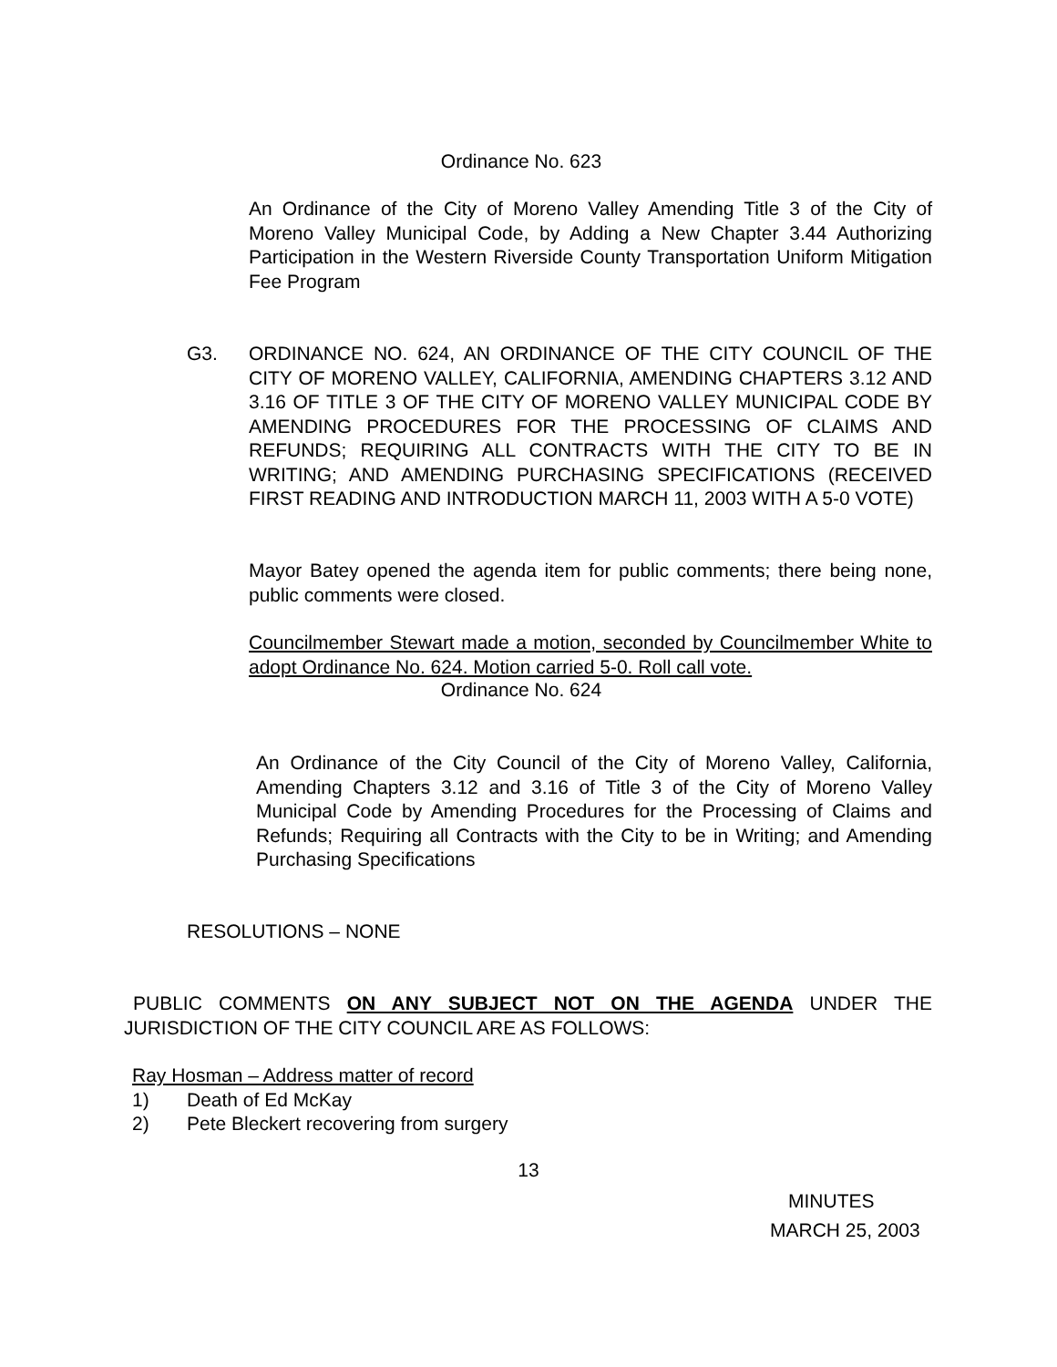Ordinance No. 623
An Ordinance of the City of Moreno Valley Amending Title 3 of the City of Moreno Valley Municipal Code, by Adding a New Chapter 3.44 Authorizing Participation in the Western Riverside County Transportation Uniform Mitigation Fee Program
G3. ORDINANCE NO. 624, AN ORDINANCE OF THE CITY COUNCIL OF THE CITY OF MORENO VALLEY, CALIFORNIA, AMENDING CHAPTERS 3.12 AND 3.16 OF TITLE 3 OF THE CITY OF MORENO VALLEY MUNICIPAL CODE BY AMENDING PROCEDURES FOR THE PROCESSING OF CLAIMS AND REFUNDS; REQUIRING ALL CONTRACTS WITH THE CITY TO BE IN WRITING; AND AMENDING PURCHASING SPECIFICATIONS (RECEIVED FIRST READING AND INTRODUCTION MARCH 11, 2003 WITH A 5-0 VOTE)
Mayor Batey opened the agenda item for public comments; there being none, public comments were closed.
Councilmember Stewart made a motion, seconded by Councilmember White to adopt Ordinance No. 624. Motion carried 5-0. Roll call vote.
Ordinance No. 624
An Ordinance of the City Council of the City of Moreno Valley, California, Amending Chapters 3.12 and 3.16 of Title 3 of the City of Moreno Valley Municipal Code by Amending Procedures for the Processing of Claims and Refunds; Requiring all Contracts with the City to be in Writing; and Amending Purchasing Specifications
RESOLUTIONS – NONE
PUBLIC COMMENTS ON ANY SUBJECT NOT ON THE AGENDA UNDER THE JURISDICTION OF THE CITY COUNCIL ARE AS FOLLOWS:
Ray Hosman – Address matter of record
1) Death of Ed McKay
2) Pete Bleckert recovering from surgery
13
MINUTES
MARCH 25, 2003